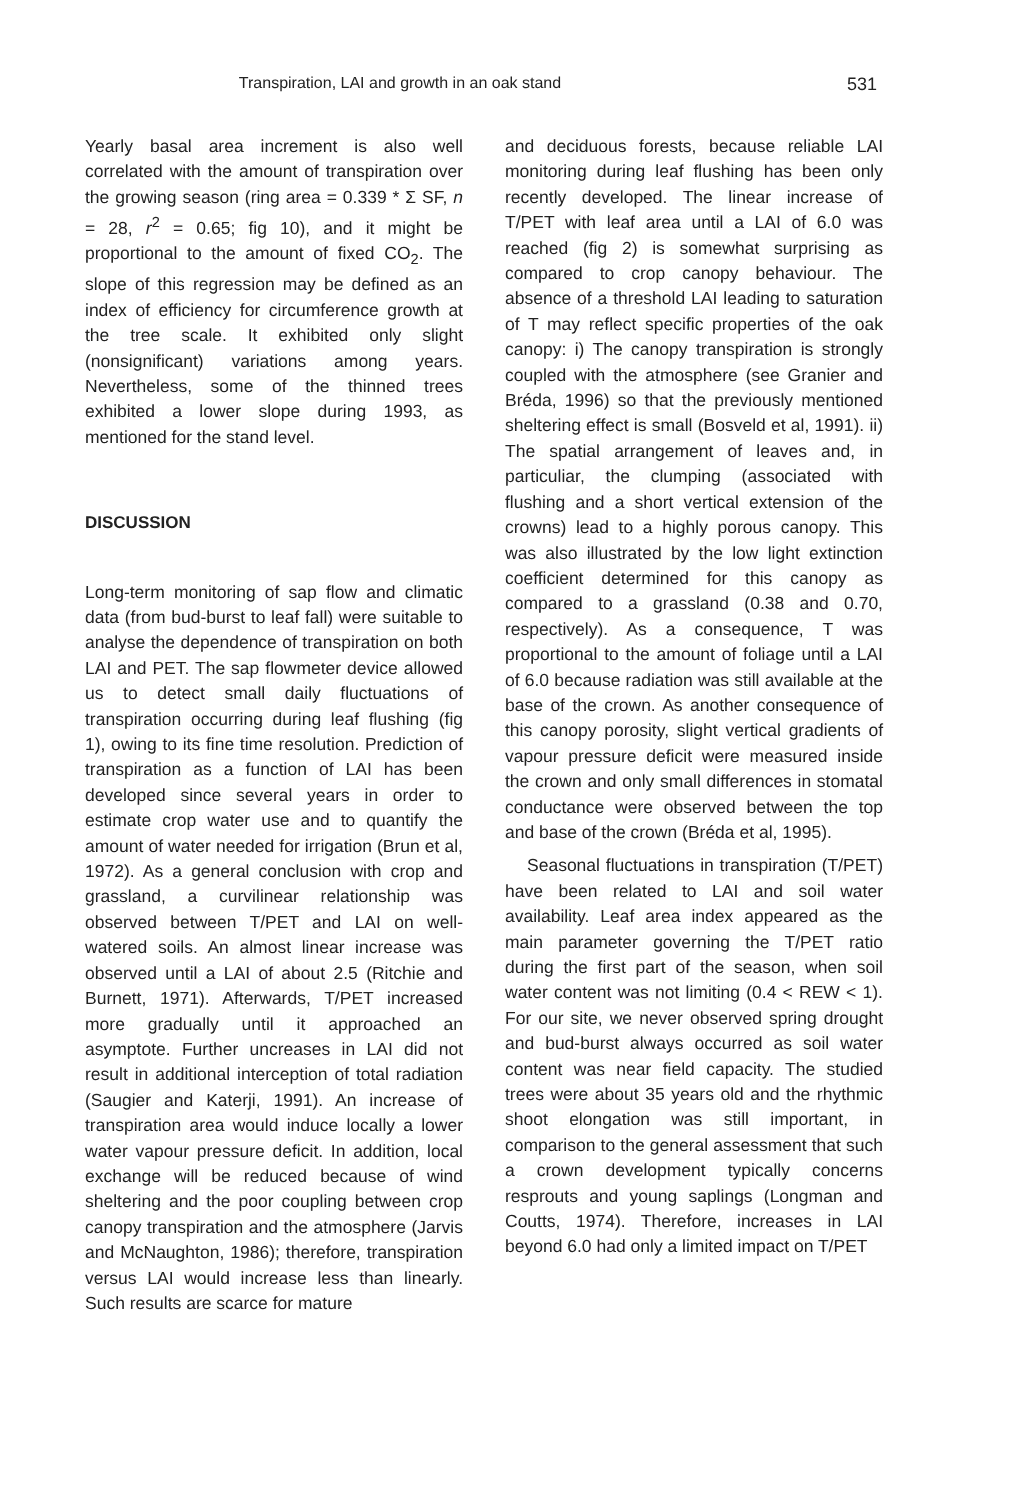Transpiration, LAI and growth in an oak stand 531
Yearly basal area increment is also well correlated with the amount of transpiration over the growing season (ring area = 0.339 * Σ SF, n = 28, r<sup>2</sup> = 0.65; fig 10), and it might be proportional to the amount of fixed CO<sub>2</sub>. The slope of this regression may be defined as an index of efficiency for circumference growth at the tree scale. It exhibited only slight (nonsignificant) variations among years. Nevertheless, some of the thinned trees exhibited a lower slope during 1993, as mentioned for the stand level.
DISCUSSION
Long-term monitoring of sap flow and climatic data (from bud-burst to leaf fall) were suitable to analyse the dependence of transpiration on both LAI and PET. The sap flowmeter device allowed us to detect small daily fluctuations of transpiration occurring during leaf flushing (fig 1), owing to its fine time resolution. Prediction of transpiration as a function of LAI has been developed since several years in order to estimate crop water use and to quantify the amount of water needed for irrigation (Brun et al, 1972). As a general conclusion with crop and grassland, a curvilinear relationship was observed between T/PET and LAI on well-watered soils. An almost linear increase was observed until a LAI of about 2.5 (Ritchie and Burnett, 1971). Afterwards, T/PET increased more gradually until it approached an asymptote. Further uncreases in LAI did not result in additional interception of total radiation (Saugier and Katerji, 1991). An increase of transpiration area would induce locally a lower water vapour pressure deficit. In addition, local exchange will be reduced because of wind sheltering and the poor coupling between crop canopy transpiration and the atmosphere (Jarvis and McNaughton, 1986); therefore, transpiration versus LAI would increase less than linearly. Such results are scarce for mature
and deciduous forests, because reliable LAI monitoring during leaf flushing has been only recently developed. The linear increase of T/PET with leaf area until a LAI of 6.0 was reached (fig 2) is somewhat surprising as compared to crop canopy behaviour. The absence of a threshold LAI leading to saturation of T may reflect specific properties of the oak canopy: i) The canopy transpiration is strongly coupled with the atmosphere (see Granier and Bréda, 1996) so that the previously mentioned sheltering effect is small (Bosveld et al, 1991). ii) The spatial arrangement of leaves and, in particuliar, the clumping (associated with flushing and a short vertical extension of the crowns) lead to a highly porous canopy. This was also illustrated by the low light extinction coefficient determined for this canopy as compared to a grassland (0.38 and 0.70, respectively). As a consequence, T was proportional to the amount of foliage until a LAI of 6.0 because radiation was still available at the base of the crown. As another consequence of this canopy porosity, slight vertical gradients of vapour pressure deficit were measured inside the crown and only small differences in stomatal conductance were observed between the top and base of the crown (Bréda et al, 1995).
Seasonal fluctuations in transpiration (T/PET) have been related to LAI and soil water availability. Leaf area index appeared as the main parameter governing the T/PET ratio during the first part of the season, when soil water content was not limiting (0.4 < REW < 1). For our site, we never observed spring drought and bud-burst always occurred as soil water content was near field capacity. The studied trees were about 35 years old and the rhythmic shoot elongation was still important, in comparison to the general assessment that such a crown development typically concerns resprouts and young saplings (Longman and Coutts, 1974). Therefore, increases in LAI beyond 6.0 had only a limited impact on T/PET